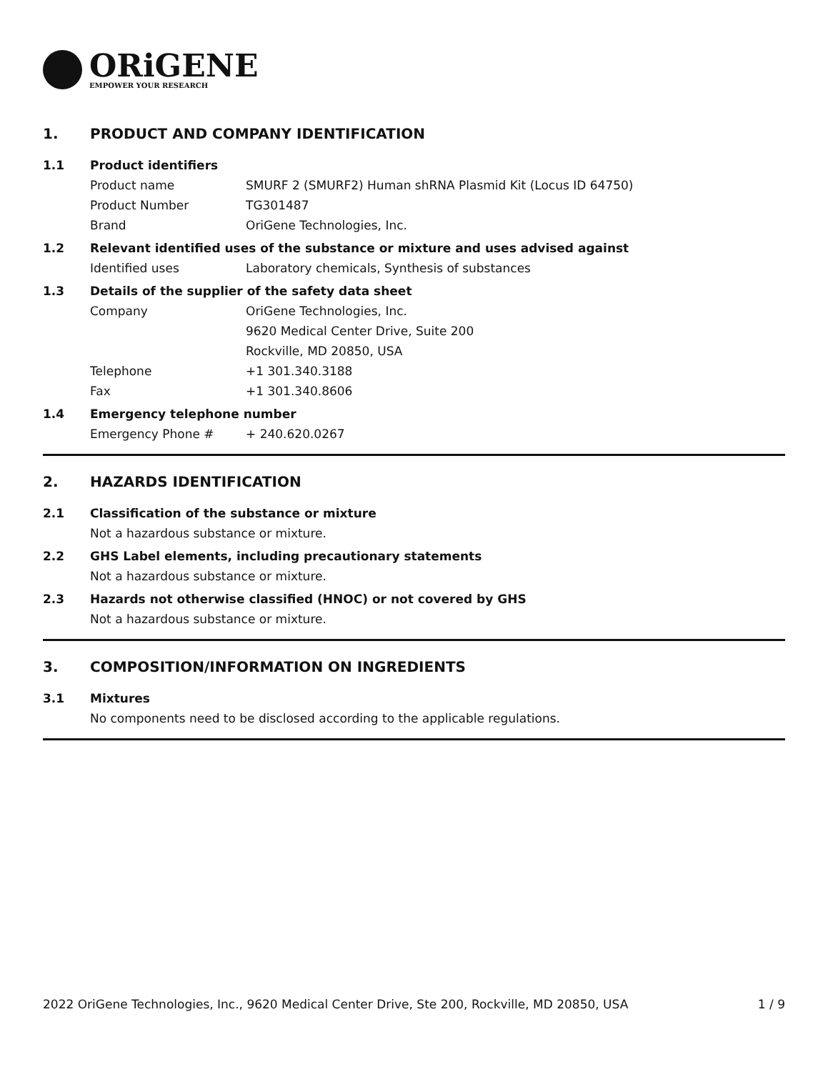ORiGENE
EMPOWER YOUR RESEARCH
1. PRODUCT AND COMPANY IDENTIFICATION
1.1 Product identifiers
Product name SMURF 2 (SMURF2) Human shRNA Plasmid Kit (Locus ID 64750)
Product Number TG301487
Brand OriGene Technologies, Inc.
1.2 Relevant identified uses of the substance or mixture and uses advised against
Identified uses Laboratory chemicals, Synthesis of substances
1.3 Details of the supplier of the safety data sheet
Company OriGene Technologies, Inc.
9620 Medical Center Drive, Suite 200
Rockville, MD 20850, USA
Telephone +1 301.340.3188
Fax +1 301.340.8606
1.4 Emergency telephone number
Emergency Phone # + 240.620.0267
2. HAZARDS IDENTIFICATION
2.1 Classification of the substance or mixture
Not a hazardous substance or mixture.
2.2 GHS Label elements, including precautionary statements
Not a hazardous substance or mixture.
2.3 Hazards not otherwise classified (HNOC) or not covered by GHS
Not a hazardous substance or mixture.
3. COMPOSITION/INFORMATION ON INGREDIENTS
3.1 Mixtures
No components need to be disclosed according to the applicable regulations.
2022 OriGene Technologies, Inc., 9620 Medical Center Drive, Ste 200, Rockville, MD 20850, USA
1 / 9